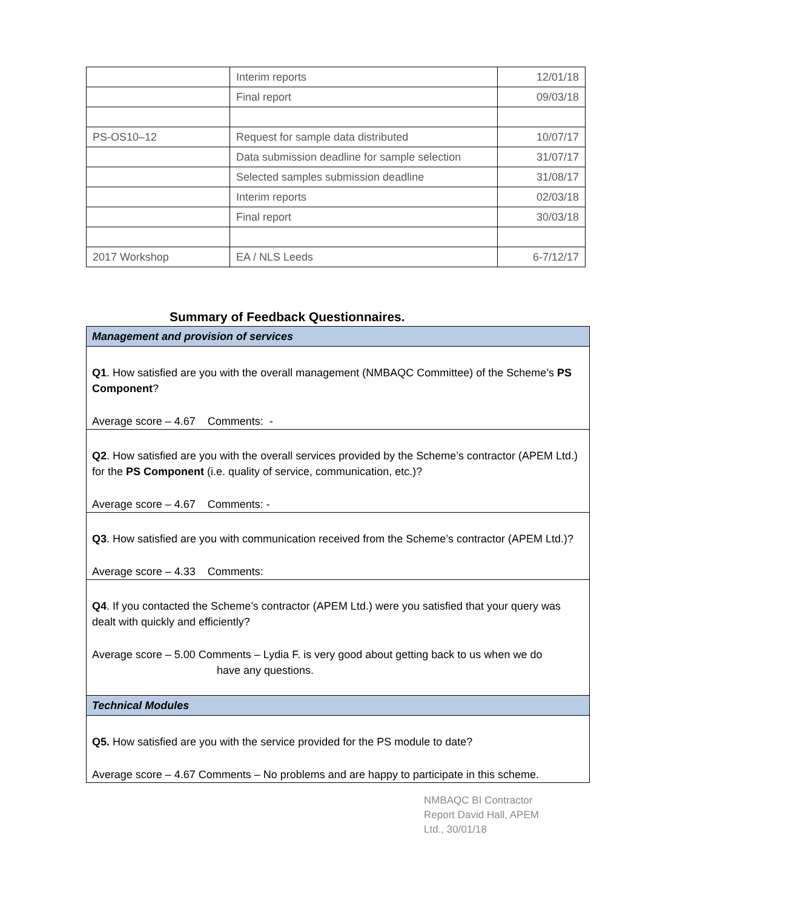| | Interim reports | 12/01/18 |
| | Final report | 09/03/18 |
| PS-OS10–12 | Request for sample data distributed | 10/07/17 |
| | Data submission deadline for sample selection | 31/07/17 |
| | Selected samples submission deadline | 31/08/17 |
| | Interim reports | 02/03/18 |
| | Final report | 30/03/18 |
| 2017 Workshop | EA / NLS Leeds | 6-7/12/17 |
Summary of Feedback Questionnaires.
| Management and provision of services |
| Q1 . How satisfied are you with the overall management (NMBAQC Committee) of the Scheme’s PS Component ? Average score – 4.67 Comments: - |
| Q2 . How satisfied are you with the overall services provided by the Scheme’s contractor (APEM Ltd.) for the PS Component (i.e. quality of service, communication, etc.)? Average score – 4.67 Comments: - |
| Q3 . How satisfied are you with communication received from the Scheme’s contractor (APEM Ltd.)? Average score – 4.33 Comments: |
| Q4 . If you contacted the Scheme’s contractor (APEM Ltd.) were you satisfied that your query was dealt with quickly and efficiently? Average score – 5.00 Comments – Lydia F. is very good about getting back to us when we do have any questions. |
| Technical Modules |
| Q5. How satisfied are you with the service provided for the PS module to date? Average score – 4.67 Comments – No problems and are happy to participate in this scheme. |
NMBAQC BI Contractor Report David Hall, APEM Ltd., 30/01/18